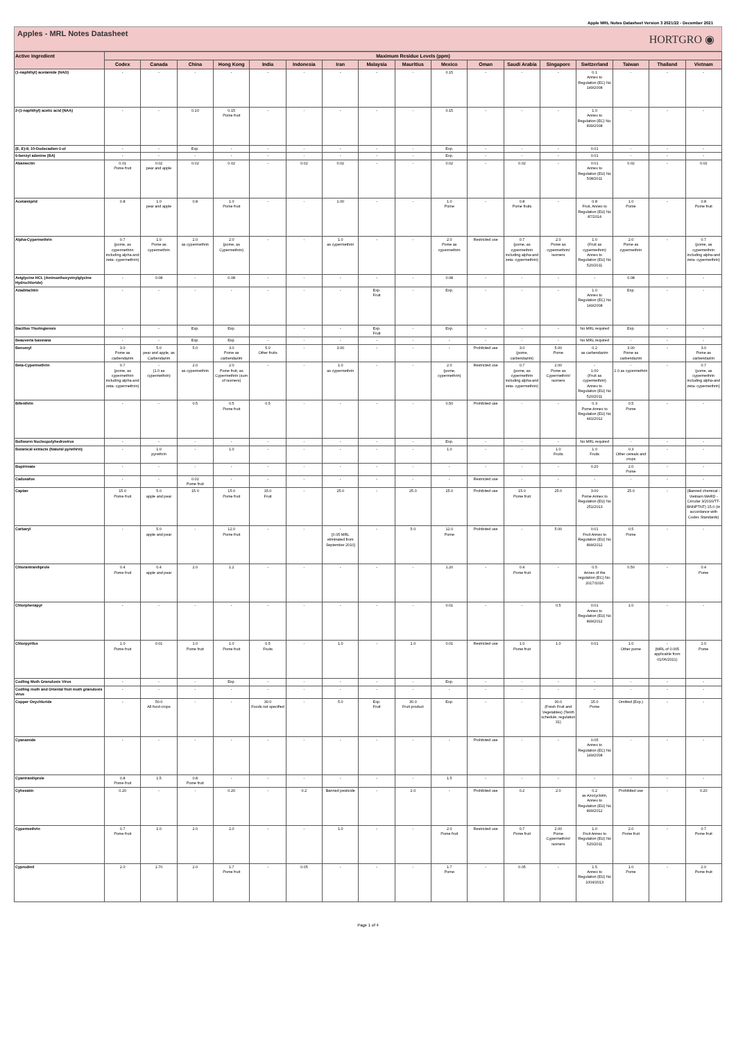Apple MRL Notes Datasheet Version 3 2021/22 - December 2021
Apples - MRL Notes Datasheet
HORTGRO ◉
| Active Ingredient | Maximum Residue Levels (ppm) | | | | | | | | | | | | | | | | |
| --- | --- | --- | --- | --- | --- | --- | --- | --- | --- | --- | --- | --- | --- | --- | --- | --- | --- |
| | Codex | Canada | China | Hong Kong | India | Indonesia | Iran | Malaysia | Mauritius | Mexico | Oman | Saudi Arabia | Singapore | Switzerland | Taiwan | Thailand | Vietnam |
| (1-naphthyl) acetamide (NAD) | - | - | - | - | - | - | - | - | - | 0.15 | - | - | - | 0.1 Annex to Regulation (EC) No 149/2008 | - | - | - |
| 2-(1-naphthyl) acetic acid (NAA) | - | - | 0.10 | 0.15 Pome fruit | - | - | - | - | - | 0.15 | - | - | - | 1.0 Annex to Regulation (EC) No. 839/2008 | - | - | - |
| (E, E)-8, 10-Dodecadien-1-ol | - | - | Exp. | - | - | - | - | - | - | Exp. | - | - | - | 0.01 | - | - | - |
| 6-benzyl adenine (BA) | - | - | - | - | - | - | - | - | - | Exp. | - | - | - | 0.01 | - | - | - |
| Abamectin | 0.01 Pome fruit | 0.02 pear and apple | 0.02 | 0.02 | - | 0.02 | 0.02 | - | - | 0.02 | - | 0.02 | - | 0.01 Annex to Regulation (EU) No 508/2011 | 0.02 | - | 0.02 |
| Acetamiprid | 0.8 | 1.0 pear and apple | 0.8 | 1.0 Pome fruit | - | - | 1.00 | - | - | 1.0 Pome | - | 0.8 Pome fruits | - | 0.8 Fruit, Annex to Regulation (EU) No 87/2014 | 1.0 Pome | - | 0.8 Pome fruit |
| Alpha-Cypermethrin | 0.7 (pome, as cypermethrin including alpha-and zeta- cypermethrin) | 1.0 Pome as cypermethrin | 2.0 as cypermethrin | 2.0 (pome, as Cypermethrin) | - | - | 1.0 as cypermethrin | - | - | 2.0 Pome as cypermethrin | Restricted use | 0.7 (pome, as cypermethrin including alpha-and zeta- cypermethrin) | 2.0 Pome as cypermethrin/ isomers | 1.0 (Fruit as cypermethrin) Annex to Regulation (EU) No 520/2011 | 2.0 Pome as cypermethrin | - | 0.7 (pome, as cypermethrin including alpha-and zeta- cypermethrin) |
| Aviglycine HCL (Aminoethoxyvinylglycine Hydrochloride) | - | 0.08 | - | 0.08 | - | - | - | - | - | 0.08 | - | - | - | - | 0.08 | - | - |
| Azadirachtin | - | - | - | - | - | - | - | Exp. Fruit | - | Exp. | - | - | - | 1.0 Annex to Regulation (EC) No 149/2008 | Exp. | - | - |
| Bacillus Thuringiensis | - | - | Exp. | Exp. | | - | - | Exp. Fruit | - | Exp. | - | - | - | No MRL required | Exp. | - | - |
| Beauveria bassiana | - | - | Exp. | Exp. | - | - | - | - | - | - | - | - | - | No MRL required | - | - | - |
| Benomyl | 3.0 Pome as carbendazim | 5.0 pear and apple, as Carbendazim | 5.0 | 3.0 Pome as carbendazim | 5.0 Other fruits | - | 3.00 | - | - | - | Prohibited use | 3.0 (pome, carbendazim) | 5.00 Pome | 0.2 as carbendazim | 3.00 Pome as carbendazim | - | 3.0 Pome as carbendazim |
| Beta-Cypermethrin | 0.7 (pome, as cypermethrin including alpha-and zeta- cypermethrin) | - (1.0 as cypermethrin) | 2.0 as cypermethrin | 2.0 Pome fruit, as Cypermethrin (sum of isomers) | - | - | 1.0 as cypermethrin | - | - | 2.0 (pome, cypermethrin) | Restricted use | 0.7 (pome, as cypermethrin including alpha-and zeta- cypermethrin) | 2.00 Pome as Cypermethrin/ isomers | - 1.00 (Fruit as cypermethrin) Annex to Regulation (EU) No 520/2011 | - 2.0 as cypermethrin | - | 0.7 (pome, as cypermethrin including alpha-and zeta- cypermethrin) |
| Bifenthrin | - | - | 0.5 | 0.5 Pome fruit | 0.5 | - | - | - | - | 0.50 | Prohibited use | - | - | 0.3 Pome Annex to Regulation (EU) No 441/2012 | 0.5 Pome | - | - |
| Bollworm Nucleopolyhedrovirus | - | - | - | - | - | - | - | - | - | Exp. | - | - | - | No MRL required | - | - | - |
| Botanical extracts (Natural pyrethrin) | - | 1.0 pyrethrin | - | 1.0 | - | - | - | - | - | 1.0 | - | - | 1.0 Fruits | 1.0 Fruits | 0.3 Other cereals and crops | - | - |
| Bupirimate | - | - | - | - | - | - | - | - | - | - | - | - | - | 0.20 | 2.0 Pome | - | - |
| Cadusafos | - | - | 0.02 Pome fruit | - | - | - | - | - | - | - | Restricted use | - | - | - | - | - | - |
| Captan | 15.0 Pome fruit | 5.0 apple and pear | 15.0 | 15.0 Pome fruit | 15.0 Fruit | - | 25.0 | - | 25.0 | 25.0 | Prohibited use | 15.0 Pome fruit | 25.0 | 3.00 Pome Annex to Regulation (EU) No 251/2013 | 25.0 | - | (Banned chemical - Vietnam MARD - Circular 3/2016/TT-BNNPTNT) 15.0 (In accordance with Codex Standards) |
| Carbaryl | - | 5.0 apple and pear | - | 12.0 Pome fruit | - | - | - [0.05 MRL eliminated from September 2010] | - | 5.0 | 12.0 Pome | Prohibited use | - | 5.00 | 0.01 Fruit Annex to Regulation (EU) No 899/2012 | 0.5 Pome | - | - |
| Chlorantraniliprole | 0.4 Pome fruit | 0.4 apple and pear | 2.0 | 1.2 | - | - | - | - | - | 1.20 | - | 0.4 Pome fruit | - | 0.5 Annex of the regulation (EC) No. 2017/1016 | 0.50 | - | 0.4 Pome |
| Chlorphenapyr | - | - | - | - | - | - | - | - | - | 0.01 | - | - | 0.5 | 0.01 Annex to Regulation (EU) No 899/2012 | 1.0 | - | - |
| Chlorpyrifos | 1.0 Pome fruit | 0.01 | 1.0 Pome fruit | 1.0 Pome fruit | 0.5 Fruits | - | 1.0 | - | 1.0 | 0.01 | Restricted use | 1.0 Pome fruit | 1.0 | 0.01 | 1.0 Other pome | - (MRL of 0.005 applicable from 01/06/2021) | 1.0 Pome |
| Codling Moth Granulosis Virus | - | - | - | Exp. | - | - | - | - | - | Exp. | - | - | - | - | - | - | - |
| Codling moth and Oriental fruit moth granulosis virus | - | - | - | - | - | - | - | - | - | - | - | - | - | - | - | - | - |
| Copper Oxychloride | - | 50.0 All food crops | - | - | 30.0 Foods not specified | - | 5.0 | Exp. Fruit | 30.0 Fruit product | Exp. | - | - | 30.0 (Fresh Fruit and Vegetables) (Tenth schedule, regulation 31) | 15.0 Pome | Omitted (Exp.) | - | - |
| Cyanamide | - | - | - | - | - | - | - | - | - | - | Prohibited use | - | - | 0.05 Annex to Regulation (EC) No 149/2008 | - | - | - |
| Cyantraniliprole | 0.8 Pome fruit | 1.5 | 0.8 Pome fruit | - | - | - | - | - | - | 1.5 | - | - | - | - | - | - | - |
| Cyhexatin | 0.20 | - | - | 0.20 | - | 0.2 | Banned pesticide | - | 2.0 | - | Prohibited use | 0.2 | 2.0 | 0.2 as Azocyclotin, Annex to Regulation (EU) No 899/2012 | Prohibited use | - | 0.20 |
| Cypermethrin | 0.7 Pome fruit | 1.0 | 2.0 | 2.0 | - | - | 1.0 | - | - | 2.0 Pome fruit | Restricted use | 0.7 Pome fruit | 2.00 Pome Cypermethrin/ isomers | 1.0 Fruit Annex to Regulation (EU) No 520/2011 | 2.0 Pome fruit | - | 0.7 Pome fruit |
| Cyprodinil | 2.0 | 1.70 | 2.0 | 1.7 Pome fruit | - | 0.05 | - | - | - | 1.7 Pome | - | 0.05 | - | 1.5 Annex to Regulation (EU) No 1004/2013 | 1.0 Pome | - | 2.0 Pome fruit |
Page 1 of 4